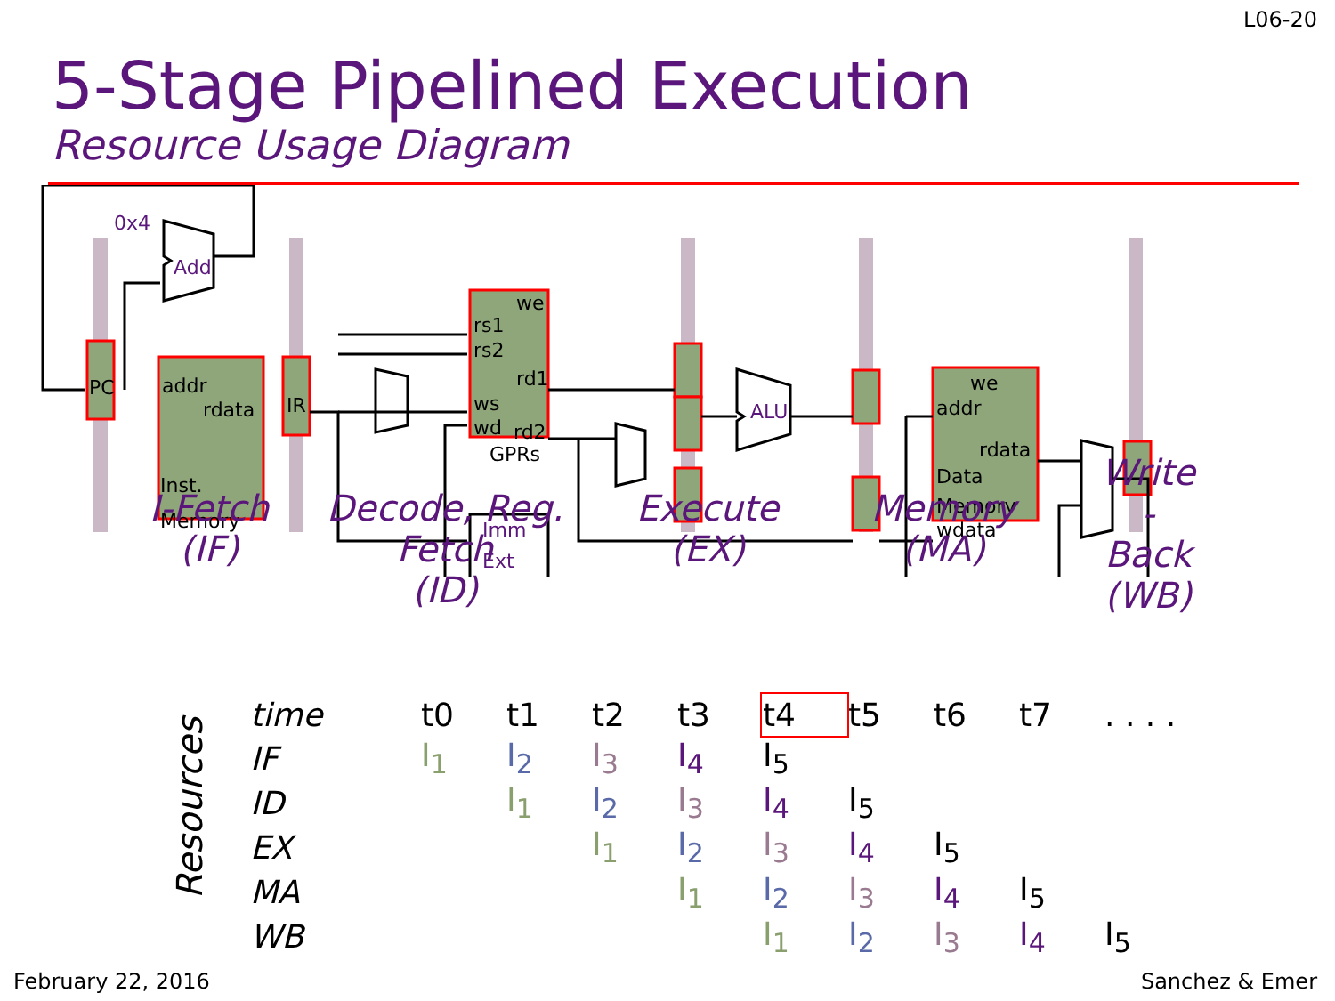L06-20
5-Stage Pipelined Execution
Resource Usage Diagram
0x4
Add
ALU
Imm
Ext
PC
addr
rdata
Inst.
Memory
IR
we
rs1
rs2
rd1
ws
wd
rd2
GPRs
we
addr
rdata
Data
Memory
wdata
I-Fetch
(IF)
Decode, Reg. Fetch
(ID)
Execute
(EX)
Memory
(MA)
Write
-
Back
(WB)
Resources
| time | | t0 | t1 | t2 | t3 | t4 | t5 | t6 | t7 | . . . . |
| IF | | I<sub>1</sub> | I<sub>2</sub> | I<sub>3</sub> | I<sub>4</sub> | I<sub>5</sub> | | | | |
| ID | | | I<sub>1</sub> | I<sub>2</sub> | I<sub>3</sub> | I<sub>4</sub> | I<sub>5</sub> | | | |
| EX | | | | I<sub>1</sub> | I<sub>2</sub> | I<sub>3</sub> | I<sub>4</sub> | I<sub>5</sub> | | |
| MA | | | | | I<sub>1</sub> | I<sub>2</sub> | I<sub>3</sub> | I<sub>4</sub> | I<sub>5</sub> | |
| WB | | | | | | I<sub>1</sub> | I<sub>2</sub> | I<sub>3</sub> | I<sub>4</sub> | I<sub>5</sub> |
February 22, 2016 Sanchez & Emer